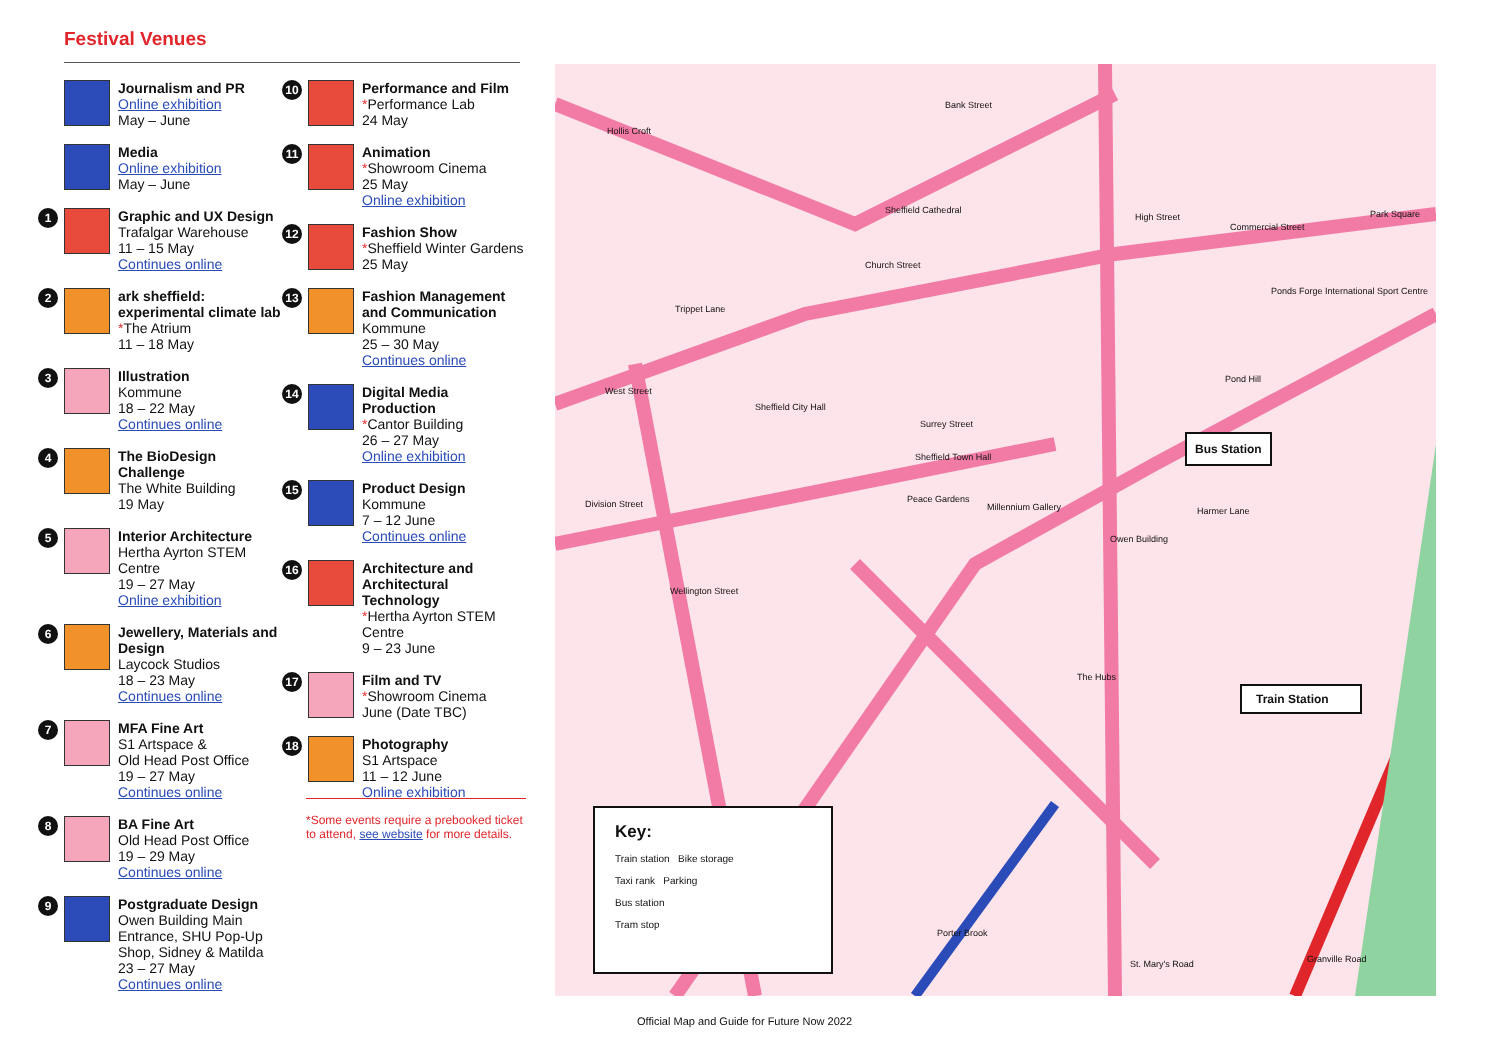Festival Venues
Journalism and PR
Online exhibition
May – June
Media
Online exhibition
May – June
1
Graphic and UX Design
Trafalgar Warehouse
11 – 15 May
Continues online
2
ark sheffield: experimental climate lab
*The Atrium
11 – 18 May
3
Illustration
Kommune
18 – 22 May
Continues online
4
The BioDesign Challenge
The White Building
19 May
5
Interior Architecture
Hertha Ayrton STEM Centre
19 – 27 May
Online exhibition
6
Jewellery, Materials and Design
Laycock Studios
18 – 23 May
Continues online
7
MFA Fine Art
S1 Artspace &
Old Head Post Office
19 – 27 May
Continues online
8
BA Fine Art
Old Head Post Office
19 – 29 May
Continues online
9
Postgraduate Design
Owen Building Main Entrance, SHU Pop-Up Shop, Sidney & Matilda
23 – 27 May
Continues online
10
Performance and Film
*Performance Lab
24 May
11
Animation
*Showroom Cinema
25 May
Online exhibition
12
Fashion Show
*Sheffield Winter Gardens
25 May
13
Fashion Management and Communication
Kommune
25 – 30 May
Continues online
14
Digital Media Production
*Cantor Building
26 – 27 May
Online exhibition
15
Product Design
Kommune
7 – 12 June
Continues online
16
Architecture and Architectural Technology
*Hertha Ayrton STEM Centre
9 – 23 June
17
Film and TV
*Showroom Cinema
June (Date TBC)
18
Photography
S1 Artspace
11 – 12 June
Online exhibition
*Some events require a prebooked ticket to attend, see website for more details.
Bank Street
Hollis Croft
High Street
Commercial Street
Park Square Sheffield Cathedral
Church Street
Trippet Lane
West Street
Sheffield City Hall
Surrey Street
Sheffield Town Hall
Peace Gardens
Millennium Gallery Division Street
Wellington Street
Ponds Forge International Sport Centre
Pond Hill
Harmer Lane
Owen Building
The Hubs
Porter Brook
St. Mary's Road Granville Road
Bus Station
Train Station
Key:
Train station Bike storage
Taxi rank Parking
Bus station
Tram stop
Official Map and Guide for Future Now 2022